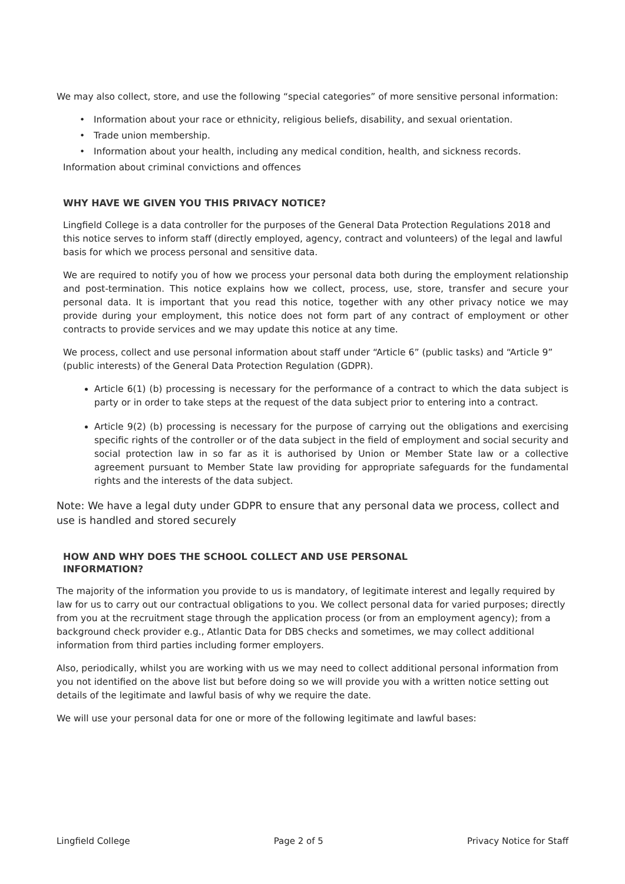We may also collect, store, and use the following “special categories” of more sensitive personal information:
Information about your race or ethnicity, religious beliefs, disability, and sexual orientation.
Trade union membership.
Information about your health, including any medical condition, health, and sickness records.
Information about criminal convictions and offences
WHY HAVE WE GIVEN YOU THIS PRIVACY NOTICE?
Lingfield College is a data controller for the purposes of the General Data Protection Regulations 2018 and this notice serves to inform staff (directly employed, agency, contract and volunteers) of the legal and lawful basis for which we process personal and sensitive data.
We are required to notify you of how we process your personal data both during the employment relationship and post-termination. This notice explains how we collect, process, use, store, transfer and secure your personal data. It is important that you read this notice, together with any other privacy notice we may provide during your employment, this notice does not form part of any contract of employment or other contracts to provide services and we may update this notice at any time.
We process, collect and use personal information about staff under “Article 6” (public tasks) and “Article 9” (public interests) of the General Data Protection Regulation (GDPR).
Article 6(1) (b) processing is necessary for the performance of a contract to which the data subject is party or in order to take steps at the request of the data subject prior to entering into a contract.
Article 9(2) (b) processing is necessary for the purpose of carrying out the obligations and exercising specific rights of the controller or of the data subject in the field of employment and social security and social protection law in so far as it is authorised by Union or Member State law or a collective agreement pursuant to Member State law providing for appropriate safeguards for the fundamental rights and the interests of the data subject.
Note: We have a legal duty under GDPR to ensure that any personal data we process, collect and use is handled and stored securely
HOW AND WHY DOES THE SCHOOL COLLECT AND USE PERSONAL
INFORMATION?
The majority of the information you provide to us is mandatory, of legitimate interest and legally required by law for us to carry out our contractual obligations to you. We collect personal data for varied purposes; directly from you at the recruitment stage through the application process (or from an employment agency); from a background check provider e.g., Atlantic Data for DBS checks and sometimes, we may collect additional information from third parties including former employers.
Also, periodically, whilst you are working with us we may need to collect additional personal information from you not identified on the above list but before doing so we will provide you with a written notice setting out details of the legitimate and lawful basis of why we require the date.
We will use your personal data for one or more of the following legitimate and lawful bases:
Lingfield College Page 2 of 5 Privacy Notice for Staff